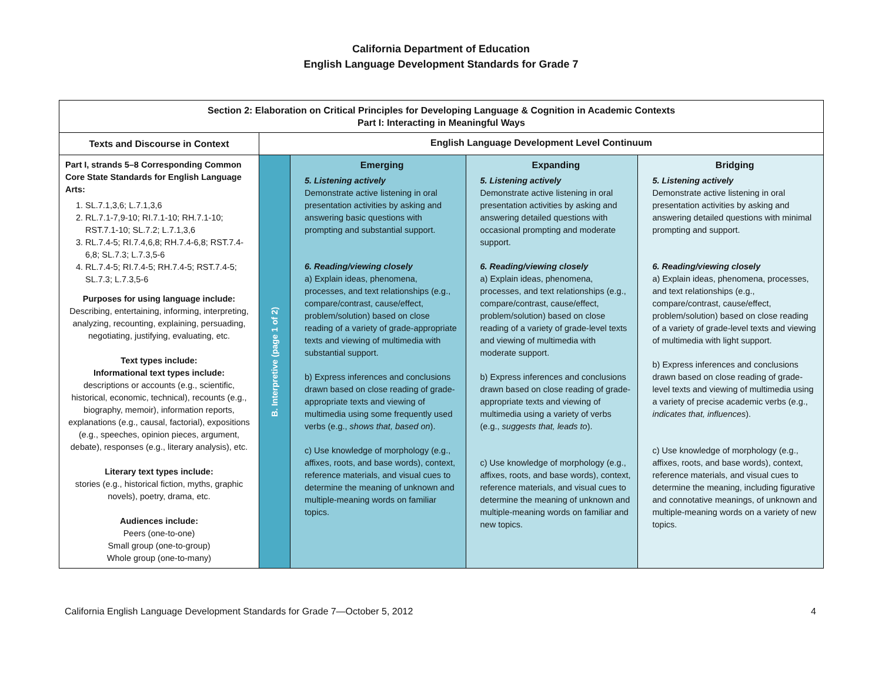California Department of Education
English Language Development Standards for Grade 7
| Section 2: Elaboration on Critical Principles for Developing Language & Cognition in Academic Contexts Part I: Interacting in Meaningful Ways | | | | |
| --- | --- | --- | --- | --- |
| Texts and Discourse in Context | English Language Development Level Continuum | | | |
| Part I, strands 5–8 Corresponding Common Core State Standards for English Language Arts: 1. SL.7.1,3,6; L.7.1,3,6 2. RL.7.1-7,9-10; RI.7.1-10; RH.7.1-10; RST.7.1-10; SL.7.2; L.7.1,3,6 3. RL.7.4-5; RI.7.4,6,8; RH.7.4-6,8; RST.7.4-6,8; SL.7.3; L.7.3,5-6 4. RL.7.4-5; RI.7.4-5; RH.7.4-5; RST.7.4-5; SL.7.3; L.7.3,5-6 Purposes for using language include: Describing, entertaining, informing, interpreting, analyzing, recounting, explaining, persuading, negotiating, justifying, evaluating, etc. Text types include: Informational text types include: descriptions or accounts (e.g., scientific, historical, economic, technical), recounts (e.g., biography, memoir), information reports, explanations (e.g., causal, factorial), expositions (e.g., speeches, opinion pieces, argument, debate), responses (e.g., literary analysis), etc. Literary text types include: stories (e.g., historical fiction, myths, graphic novels), poetry, drama, etc. Audiences include: Peers (one-to-one) Small group (one-to-group) Whole group (one-to-many) | B. Interpretive (page 1 of 2) | Emerging 5. Listening actively Demonstrate active listening in oral presentation activities by asking and answering basic questions with prompting and substantial support. 6. Reading/viewing closely a) Explain ideas, phenomena, processes, and text relationships (e.g., compare/contrast, cause/effect, problem/solution) based on close reading of a variety of grade-appropriate texts and viewing of multimedia with substantial support. b) Express inferences and conclusions drawn based on close reading of grade-appropriate texts and viewing of multimedia using some frequently used verbs (e.g., shows that, based on ). c) Use knowledge of morphology (e.g., affixes, roots, and base words), context, reference materials, and visual cues to determine the meaning of unknown and multiple-meaning words on familiar topics. | Expanding 5. Listening actively Demonstrate active listening in oral presentation activities by asking and answering detailed questions with occasional prompting and moderate support. 6. Reading/viewing closely a) Explain ideas, phenomena, processes, and text relationships (e.g., compare/contrast, cause/effect, problem/solution) based on close reading of a variety of grade-level texts and viewing of multimedia with moderate support. b) Express inferences and conclusions drawn based on close reading of grade-appropriate texts and viewing of multimedia using a variety of verbs (e.g., suggests that, leads to ). c) Use knowledge of morphology (e.g., affixes, roots, and base words), context, reference materials, and visual cues to determine the meaning of unknown and multiple-meaning words on familiar and new topics. | Bridging 5. Listening actively Demonstrate active listening in oral presentation activities by asking and answering detailed questions with minimal prompting and support. 6. Reading/viewing closely a) Explain ideas, phenomena, processes, and text relationships (e.g., compare/contrast, cause/effect, problem/solution) based on close reading of a variety of grade-level texts and viewing of multimedia with light support. b) Express inferences and conclusions drawn based on close reading of grade-level texts and viewing of multimedia using a variety of precise academic verbs (e.g., indicates that, influences ). c) Use knowledge of morphology (e.g., affixes, roots, and base words), context, reference materials, and visual cues to determine the meaning, including figurative and connotative meanings, of unknown and multiple-meaning words on a variety of new topics. |
California English Language Development Standards for Grade 7—October 5, 2012 4